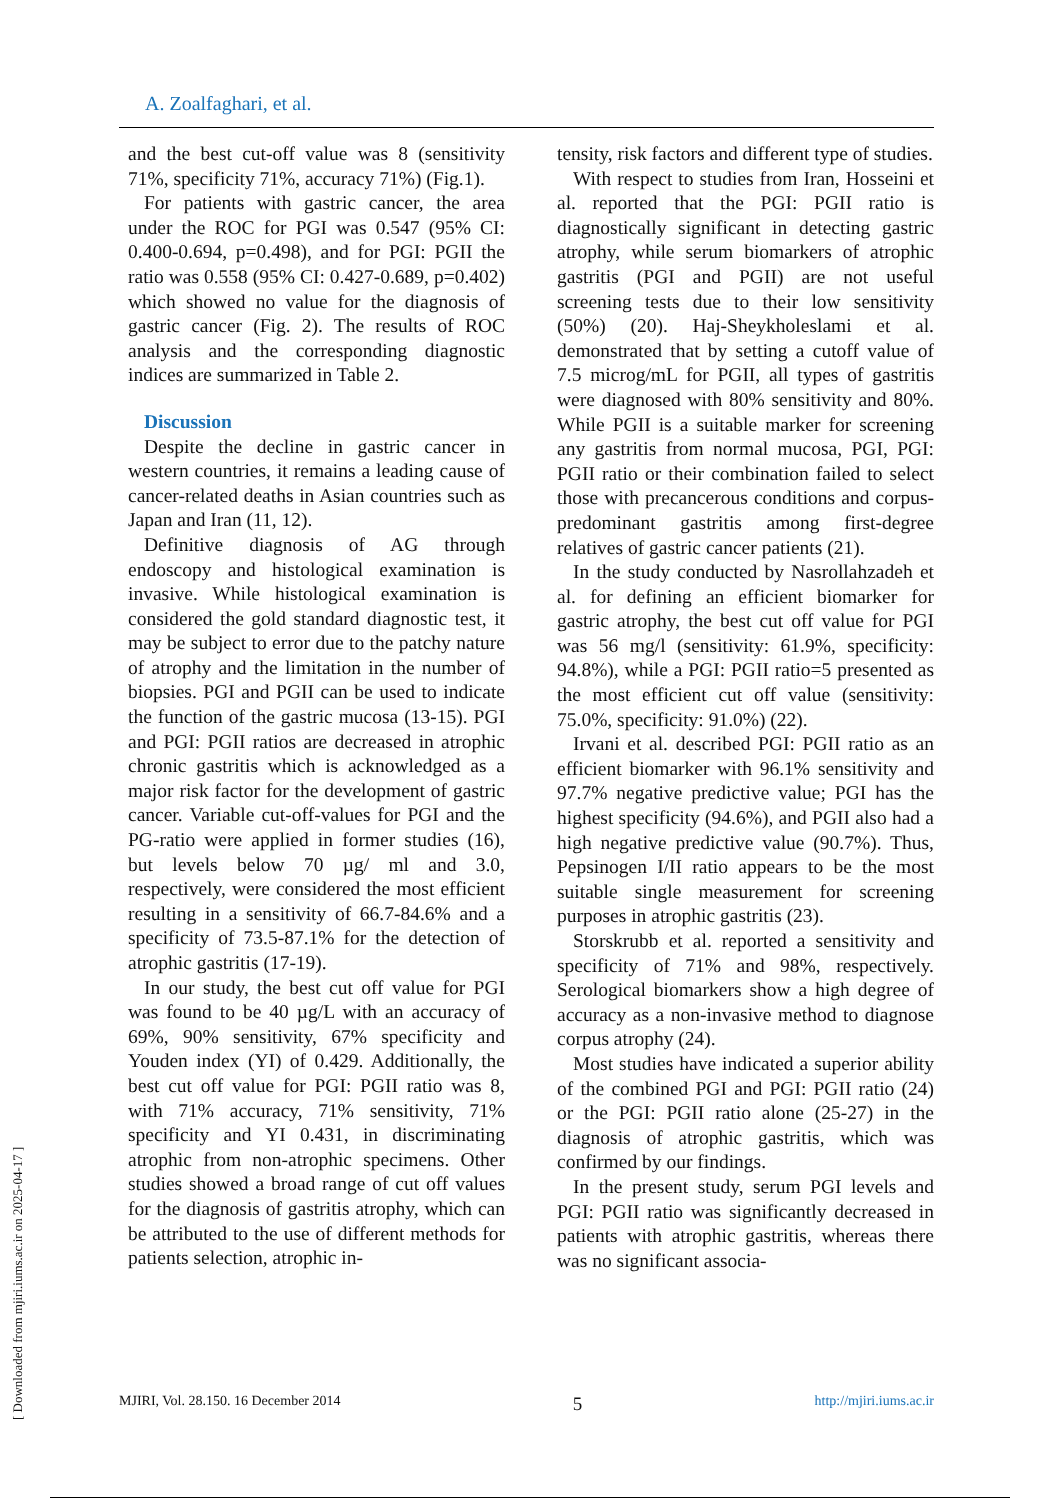A. Zoalfaghari, et al.
and the best cut-off value was 8 (sensitivity 71%, specificity 71%, accuracy 71%) (Fig.1).
For patients with gastric cancer, the area under the ROC for PGI was 0.547 (95% CI: 0.400-0.694, p=0.498), and for PGI: PGII the ratio was 0.558 (95% CI: 0.427-0.689, p=0.402) which showed no value for the diagnosis of gastric cancer (Fig. 2). The results of ROC analysis and the corresponding diagnostic indices are summarized in Table 2.
Discussion
Despite the decline in gastric cancer in western countries, it remains a leading cause of cancer-related deaths in Asian countries such as Japan and Iran (11, 12).
Definitive diagnosis of AG through endoscopy and histological examination is invasive. While histological examination is considered the gold standard diagnostic test, it may be subject to error due to the patchy nature of atrophy and the limitation in the number of biopsies. PGI and PGII can be used to indicate the function of the gastric mucosa (13-15). PGI and PGI: PGII ratios are decreased in atrophic chronic gastritis which is acknowledged as a major risk factor for the development of gastric cancer. Variable cut-off-values for PGI and the PG-ratio were applied in former studies (16), but levels below 70 µg/ ml and 3.0, respectively, were considered the most efficient resulting in a sensitivity of 66.7-84.6% and a specificity of 73.5-87.1% for the detection of atrophic gastritis (17-19).
In our study, the best cut off value for PGI was found to be 40 µg/L with an accuracy of 69%, 90% sensitivity, 67% specificity and Youden index (YI) of 0.429. Additionally, the best cut off value for PGI: PGII ratio was 8, with 71% accuracy, 71% sensitivity, 71% specificity and YI 0.431, in discriminating atrophic from non-atrophic specimens. Other studies showed a broad range of cut off values for the diagnosis of gastritis atrophy, which can be attributed to the use of different methods for patients selection, atrophic in-
tensity, risk factors and different type of studies.
With respect to studies from Iran, Hosseini et al. reported that the PGI: PGII ratio is diagnostically significant in detecting gastric atrophy, while serum biomarkers of atrophic gastritis (PGI and PGII) are not useful screening tests due to their low sensitivity (50%) (20). Haj-Sheykholeslami et al. demonstrated that by setting a cutoff value of 7.5 microg/mL for PGII, all types of gastritis were diagnosed with 80% sensitivity and 80%. While PGII is a suitable marker for screening any gastritis from normal mucosa, PGI, PGI: PGII ratio or their combination failed to select those with precancerous conditions and corpus-predominant gastritis among first-degree relatives of gastric cancer patients (21).
In the study conducted by Nasrollahzadeh et al. for defining an efficient biomarker for gastric atrophy, the best cut off value for PGI was 56 mg/l (sensitivity: 61.9%, specificity: 94.8%), while a PGI: PGII ratio=5 presented as the most efficient cut off value (sensitivity: 75.0%, specificity: 91.0%) (22).
Irvani et al. described PGI: PGII ratio as an efficient biomarker with 96.1% sensitivity and 97.7% negative predictive value; PGI has the highest specificity (94.6%), and PGII also had a high negative predictive value (90.7%). Thus, Pepsinogen I/II ratio appears to be the most suitable single measurement for screening purposes in atrophic gastritis (23).
Storskrubb et al. reported a sensitivity and specificity of 71% and 98%, respectively. Serological biomarkers show a high degree of accuracy as a non-invasive method to diagnose corpus atrophy (24).
Most studies have indicated a superior ability of the combined PGI and PGI: PGII ratio (24) or the PGI: PGII ratio alone (25-27) in the diagnosis of atrophic gastritis, which was confirmed by our findings.
In the present study, serum PGI levels and PGI: PGII ratio was significantly decreased in patients with atrophic gastritis, whereas there was no significant associa-
MJIRI, Vol. 28.150. 16 December 2014 5 http://mjiri.iums.ac.ir
[ Downloaded from mjiri.iums.ac.ir on 2025-04-17 ]